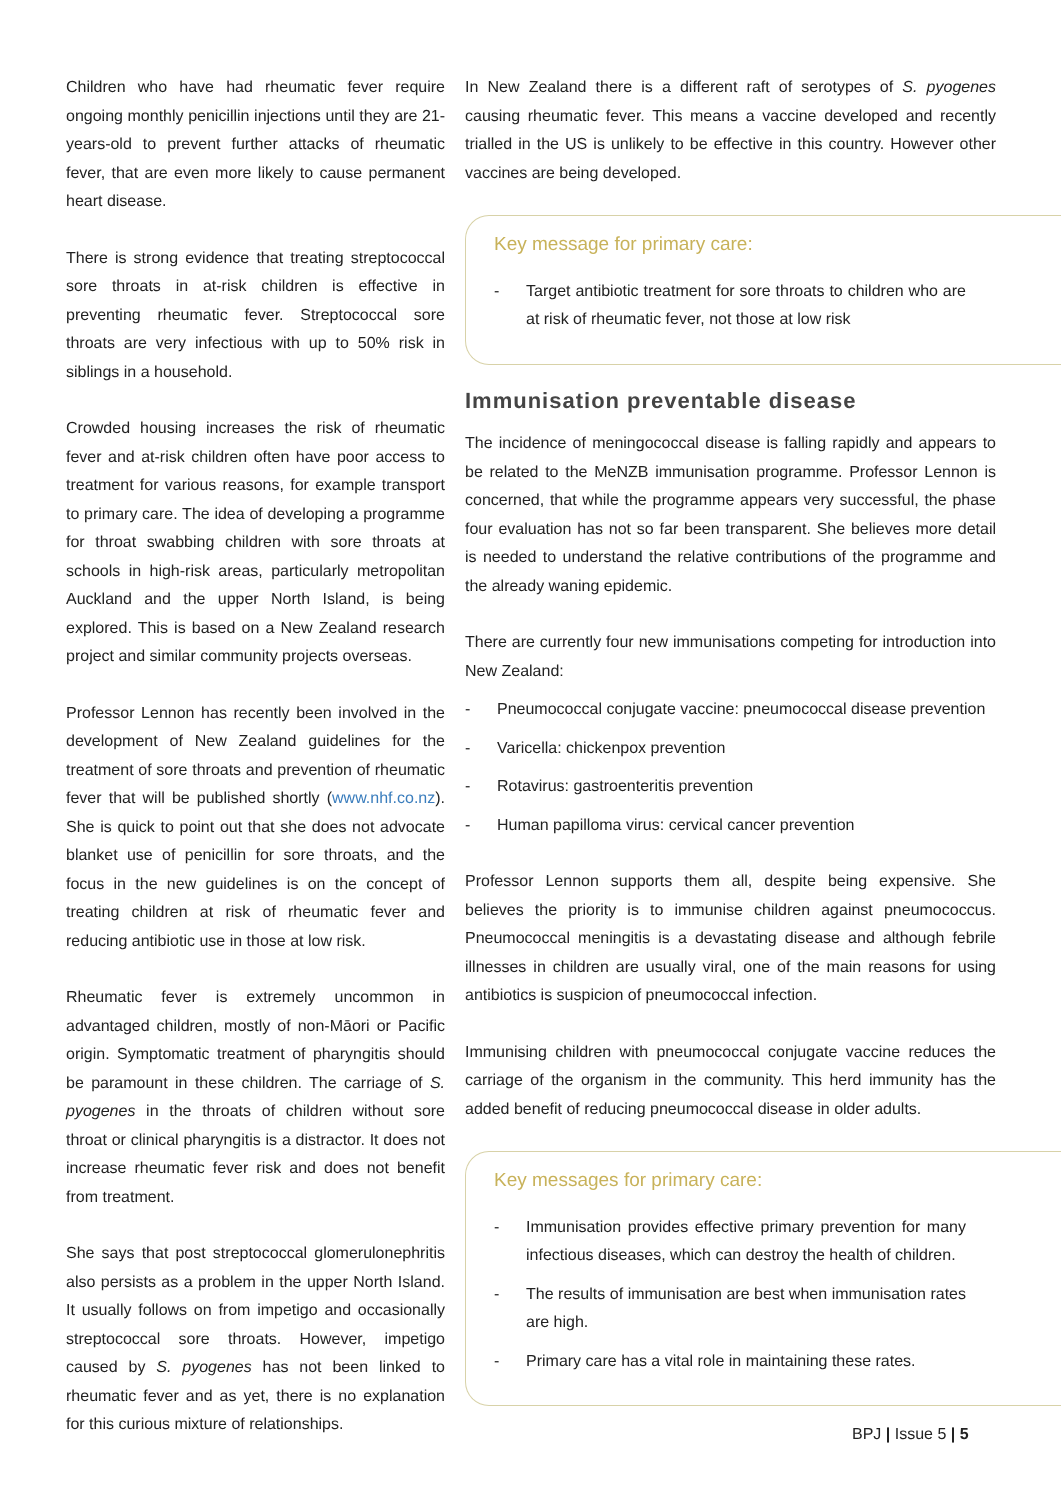Children who have had rheumatic fever require ongoing monthly penicillin injections until they are 21-years-old to prevent further attacks of rheumatic fever, that are even more likely to cause permanent heart disease.
There is strong evidence that treating streptococcal sore throats in at-risk children is effective in preventing rheumatic fever. Streptococcal sore throats are very infectious with up to 50% risk in siblings in a household.
Crowded housing increases the risk of rheumatic fever and at-risk children often have poor access to treatment for various reasons, for example transport to primary care. The idea of developing a programme for throat swabbing children with sore throats at schools in high-risk areas, particularly metropolitan Auckland and the upper North Island, is being explored. This is based on a New Zealand research project and similar community projects overseas.
Professor Lennon has recently been involved in the development of New Zealand guidelines for the treatment of sore throats and prevention of rheumatic fever that will be published shortly (www.nhf.co.nz). She is quick to point out that she does not advocate blanket use of penicillin for sore throats, and the focus in the new guidelines is on the concept of treating children at risk of rheumatic fever and reducing antibiotic use in those at low risk.
Rheumatic fever is extremely uncommon in advantaged children, mostly of non-Māori or Pacific origin. Symptomatic treatment of pharyngitis should be paramount in these children. The carriage of S. pyogenes in the throats of children without sore throat or clinical pharyngitis is a distractor. It does not increase rheumatic fever risk and does not benefit from treatment.
She says that post streptococcal glomerulonephritis also persists as a problem in the upper North Island. It usually follows on from impetigo and occasionally streptococcal sore throats. However, impetigo caused by S. pyogenes has not been linked to rheumatic fever and as yet, there is no explanation for this curious mixture of relationships.
In New Zealand there is a different raft of serotypes of S. pyogenes causing rheumatic fever. This means a vaccine developed and recently trialled in the US is unlikely to be effective in this country. However other vaccines are being developed.
Key message for primary care:
- Target antibiotic treatment for sore throats to children who are at risk of rheumatic fever, not those at low risk
Immunisation preventable disease
The incidence of meningococcal disease is falling rapidly and appears to be related to the MeNZB immunisation programme. Professor Lennon is concerned, that while the programme appears very successful, the phase four evaluation has not so far been transparent. She believes more detail is needed to understand the relative contributions of the programme and the already waning epidemic.
There are currently four new immunisations competing for introduction into New Zealand:
- Pneumococcal conjugate vaccine: pneumococcal disease prevention
- Varicella: chickenpox prevention
- Rotavirus: gastroenteritis prevention
- Human papilloma virus: cervical cancer prevention
Professor Lennon supports them all, despite being expensive. She believes the priority is to immunise children against pneumococcus. Pneumococcal meningitis is a devastating disease and although febrile illnesses in children are usually viral, one of the main reasons for using antibiotics is suspicion of pneumococcal infection.
Immunising children with pneumococcal conjugate vaccine reduces the carriage of the organism in the community. This herd immunity has the added benefit of reducing pneumococcal disease in older adults.
Key messages for primary care:
- Immunisation provides effective primary prevention for many infectious diseases, which can destroy the health of children.
- The results of immunisation are best when immunisation rates are high.
- Primary care has a vital role in maintaining these rates.
BPJ | Issue 5 | 5